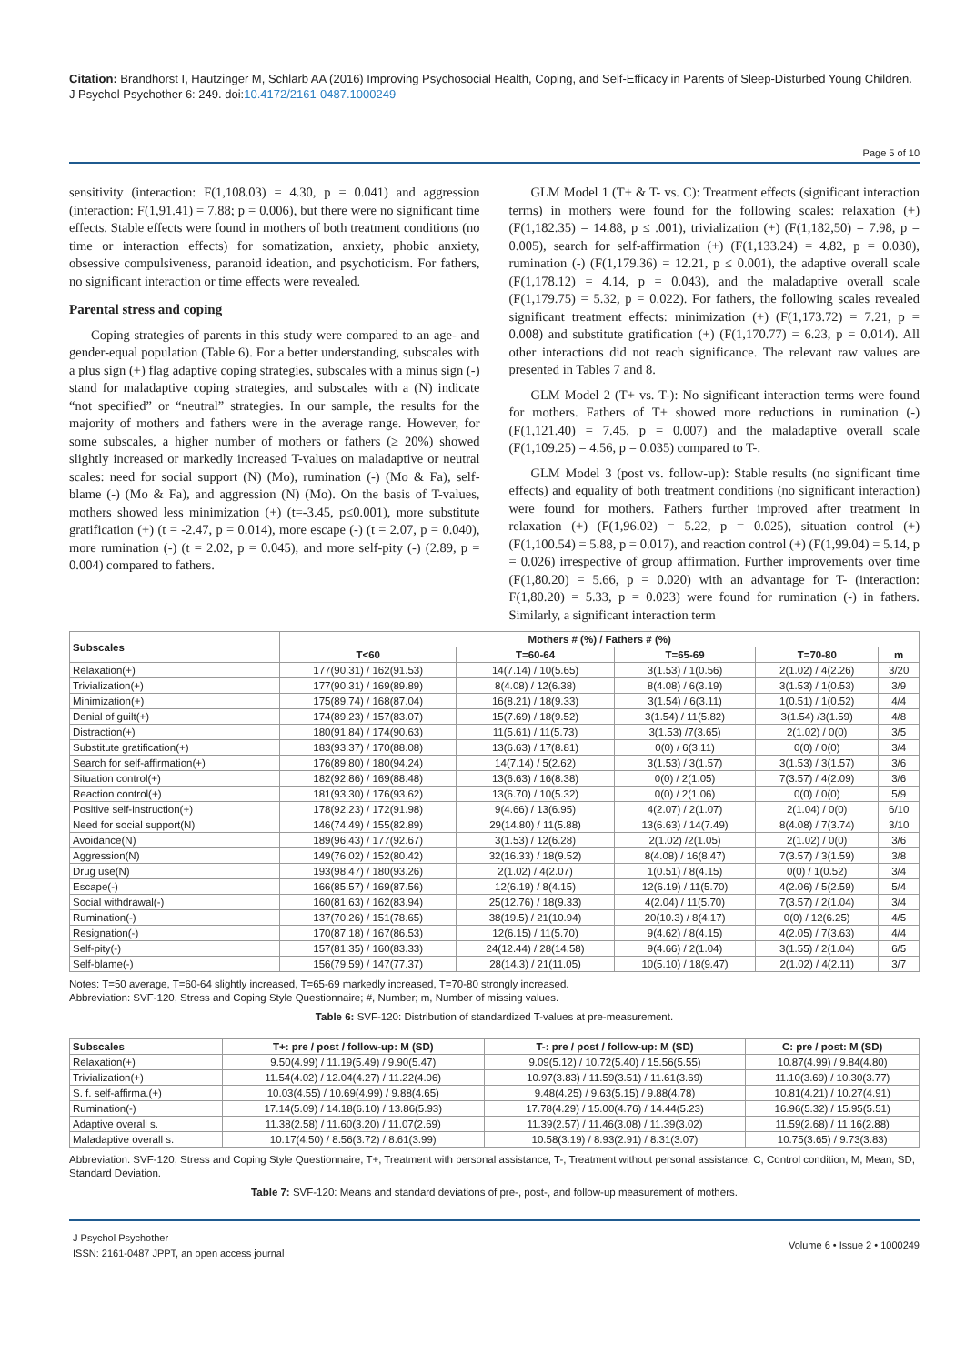Citation: Brandhorst I, Hautzinger M, Schlarb AA (2016) Improving Psychosocial Health, Coping, and Self-Efficacy in Parents of Sleep-Disturbed Young Children. J Psychol Psychother 6: 249. doi:10.4172/2161-0487.1000249
Page 5 of 10
sensitivity (interaction: F(1,108.03) = 4.30, p = 0.041) and aggression (interaction: F(1,91.41) = 7.88; p = 0.006), but there were no significant time effects. Stable effects were found in mothers of both treatment conditions (no time or interaction effects) for somatization, anxiety, phobic anxiety, obsessive compulsiveness, paranoid ideation, and psychoticism. For fathers, no significant interaction or time effects were revealed.
Parental stress and coping
Coping strategies of parents in this study were compared to an age- and gender-equal population (Table 6). For a better understanding, subscales with a plus sign (+) flag adaptive coping strategies, subscales with a minus sign (-) stand for maladaptive coping strategies, and subscales with a (N) indicate “not specified” or “neutral” strategies. In our sample, the results for the majority of mothers and fathers were in the average range. However, for some subscales, a higher number of mothers or fathers (≥ 20%) showed slightly increased or markedly increased T-values on maladaptive or neutral scales: need for social support (N) (Mo), rumination (-) (Mo & Fa), self-blame (-) (Mo & Fa), and aggression (N) (Mo). On the basis of T-values, mothers showed less minimization (+) (t=-3.45, p≤0.001), more substitute gratification (+) (t = -2.47, p = 0.014), more escape (-) (t = 2.07, p = 0.040), more rumination (-) (t = 2.02, p = 0.045), and more self-pity (-) (2.89, p = 0.004) compared to fathers.
GLM Model 1 (T+ & T- vs. C): Treatment effects (significant interaction terms) in mothers were found for the following scales: relaxation (+) (F(1,182.35) = 14.88, p ≤ .001), trivialization (+) (F(1,182,50) = 7.98, p = 0.005), search for self-affirmation (+) (F(1,133.24) = 4.82, p = 0.030), rumination (-) (F(1,179.36) = 12.21, p ≤ 0.001), the adaptive overall scale (F(1,178.12) = 4.14, p = 0.043), and the maladaptive overall scale (F(1,179.75) = 5.32, p = 0.022). For fathers, the following scales revealed significant treatment effects: minimization (+) (F(1,173.72) = 7.21, p = 0.008) and substitute gratification (+) (F(1,170.77) = 6.23, p = 0.014). All other interactions did not reach significance. The relevant raw values are presented in Tables 7 and 8.
GLM Model 2 (T+ vs. T-): No significant interaction terms were found for mothers. Fathers of T+ showed more reductions in rumination (-)(F(1,121.40) = 7.45, p = 0.007) and the maladaptive overall scale (F(1,109.25) = 4.56, p = 0.035) compared to T-.
GLM Model 3 (post vs. follow-up): Stable results (no significant time effects) and equality of both treatment conditions (no significant interaction) were found for mothers. Fathers further improved after treatment in relaxation (+) (F(1,96.02) = 5.22, p = 0.025), situation control (+) (F(1,100.54) = 5.88, p = 0.017), and reaction control (+) (F(1,99.04) = 5.14, p = 0.026) irrespective of group affirmation. Further improvements over time (F(1,80.20) = 5.66, p = 0.020) with an advantage for T- (interaction: F(1,80.20) = 5.33, p = 0.023) were found for rumination (-) in fathers. Similarly, a significant interaction term
| Subscales | Mothers # (%) / Fathers # (%) | | | | |
| --- | --- | --- | --- | --- | --- |
| | T<60 | T=60-64 | T=65-69 | T=70-80 | m |
| Relaxation(+) | 177(90.31) / 162(91.53) | 14(7.14) / 10(5.65) | 3(1.53) / 1(0.56) | 2(1.02) / 4(2.26) | 3/20 |
| Trivialization(+) | 177(90.31) / 169(89.89) | 8(4.08) / 12(6.38) | 8(4.08) / 6(3.19) | 3(1.53) / 1(0.53) | 3/9 |
| Minimization(+) | 175(89.74) / 168(87.04) | 16(8.21) / 18(9.33) | 3(1.54) / 6(3.11) | 1(0.51) / 1(0.52) | 4/4 |
| Denial of guilt(+) | 174(89.23) / 157(83.07) | 15(7.69) / 18(9.52) | 3(1.54) / 11(5.82) | 3(1.54) /3(1.59) | 4/8 |
| Distraction(+) | 180(91.84) / 174(90.63) | 11(5.61) / 11(5.73) | 3(1.53) /7(3.65) | 2(1.02) / 0(0) | 3/5 |
| Substitute gratification(+) | 183(93.37) / 170(88.08) | 13(6.63) / 17(8.81) | 0(0) / 6(3.11) | 0(0) / 0(0) | 3/4 |
| Search for self-affirmation(+) | 176(89.80) / 180(94.24) | 14(7.14) / 5(2.62) | 3(1.53) / 3(1.57) | 3(1.53) / 3(1.57) | 3/6 |
| Situation control(+) | 182(92.86) / 169(88.48) | 13(6.63) / 16(8.38) | 0(0) / 2(1.05) | 7(3.57) / 4(2.09) | 3/6 |
| Reaction control(+) | 181(93.30) / 176(93.62) | 13(6.70) / 10(5.32) | 0(0) / 2(1.06) | 0(0) / 0(0) | 5/9 |
| Positive self-instruction(+) | 178(92.23) / 172(91.98) | 9(4.66) / 13(6.95) | 4(2.07) / 2(1.07) | 2(1.04) / 0(0) | 6/10 |
| Need for social support(N) | 146(74.49) / 155(82.89) | 29(14.80) / 11(5.88) | 13(6.63) / 14(7.49) | 8(4.08) / 7(3.74) | 3/10 |
| Avoidance(N) | 189(96.43) / 177(92.67) | 3(1.53) / 12(6.28) | 2(1.02) /2(1.05) | 2(1.02) / 0(0) | 3/6 |
| Aggression(N) | 149(76.02) / 152(80.42) | 32(16.33) / 18(9.52) | 8(4.08) / 16(8.47) | 7(3.57) / 3(1.59) | 3/8 |
| Drug use(N) | 193(98.47) / 180(93.26) | 2(1.02) / 4(2.07) | 1(0.51) / 8(4.15) | 0(0) / 1(0.52) | 3/4 |
| Escape(-) | 166(85.57) / 169(87.56) | 12(6.19) / 8(4.15) | 12(6.19) / 11(5.70) | 4(2.06) / 5(2.59) | 5/4 |
| Social withdrawal(-) | 160(81.63) / 162(83.94) | 25(12.76) / 18(9.33) | 4(2.04) / 11(5.70) | 7(3.57) / 2(1.04) | 3/4 |
| Rumination(-) | 137(70.26) / 151(78.65) | 38(19.5) / 21(10.94) | 20(10.3) / 8(4.17) | 0(0) / 12(6.25) | 4/5 |
| Resignation(-) | 170(87.18) / 167(86.53) | 12(6.15) / 11(5.70) | 9(4.62) / 8(4.15) | 4(2.05) / 7(3.63) | 4/4 |
| Self-pity(-) | 157(81.35) / 160(83.33) | 24(12.44) / 28(14.58) | 9(4.66) / 2(1.04) | 3(1.55) / 2(1.04) | 6/5 |
| Self-blame(-) | 156(79.59) / 147(77.37) | 28(14.3) / 21(11.05) | 10(5.10) / 18(9.47) | 2(1.02) / 4(2.11) | 3/7 |
Notes: T=50 average, T=60-64 slightly increased, T=65-69 markedly increased, T=70-80 strongly increased.
Abbreviation: SVF-120, Stress and Coping Style Questionnaire; #, Number; m, Number of missing values.
Table 6: SVF-120: Distribution of standardized T-values at pre-measurement.
| Subscales | T+: pre / post / follow-up: M (SD) | T-: pre / post / follow-up: M (SD) | C: pre / post: M (SD) |
| --- | --- | --- | --- |
| Relaxation(+) | 9.50(4.99) / 11.19(5.49) / 9.90(5.47) | 9.09(5.12) / 10.72(5.40) / 15.56(5.55) | 10.87(4.99) / 9.84(4.80) |
| Trivialization(+) | 11.54(4.02) / 12.04(4.27) / 11.22(4.06) | 10.97(3.83) / 11.59(3.51) / 11.61(3.69) | 11.10(3.69) / 10.30(3.77) |
| S. f. self-affirma.(+) | 10.03(4.55) / 10.69(4.99) / 9.88(4.65) | 9.48(4.25) / 9.63(5.15) / 9.88(4.78) | 10.81(4.21) / 10.27(4.91) |
| Rumination(-) | 17.14(5.09) / 14.18(6.10) / 13.86(5.93) | 17.78(4.29) / 15.00(4.76) / 14.44(5.23) | 16.96(5.32) / 15.95(5.51) |
| Adaptive overall s. | 11.38(2.58) / 11.60(3.20) / 11.07(2.69) | 11.39(2.57) / 11.46(3.08) / 11.39(3.02) | 11.59(2.68) / 11.16(2.88) |
| Maladaptive overall s. | 10.17(4.50) / 8.56(3.72) / 8.61(3.99) | 10.58(3.19) / 8.93(2.91) / 8.31(3.07) | 10.75(3.65) / 9.73(3.83) |
Abbreviation: SVF-120, Stress and Coping Style Questionnaire; T+, Treatment with personal assistance; T-, Treatment without personal assistance; C, Control condition; M, Mean; SD, Standard Deviation.
Table 7: SVF-120: Means and standard deviations of pre-, post-, and follow-up measurement of mothers.
J Psychol Psychother
ISSN: 2161-0487 JPPT, an open access journal
Volume 6 • Issue 2 • 1000249